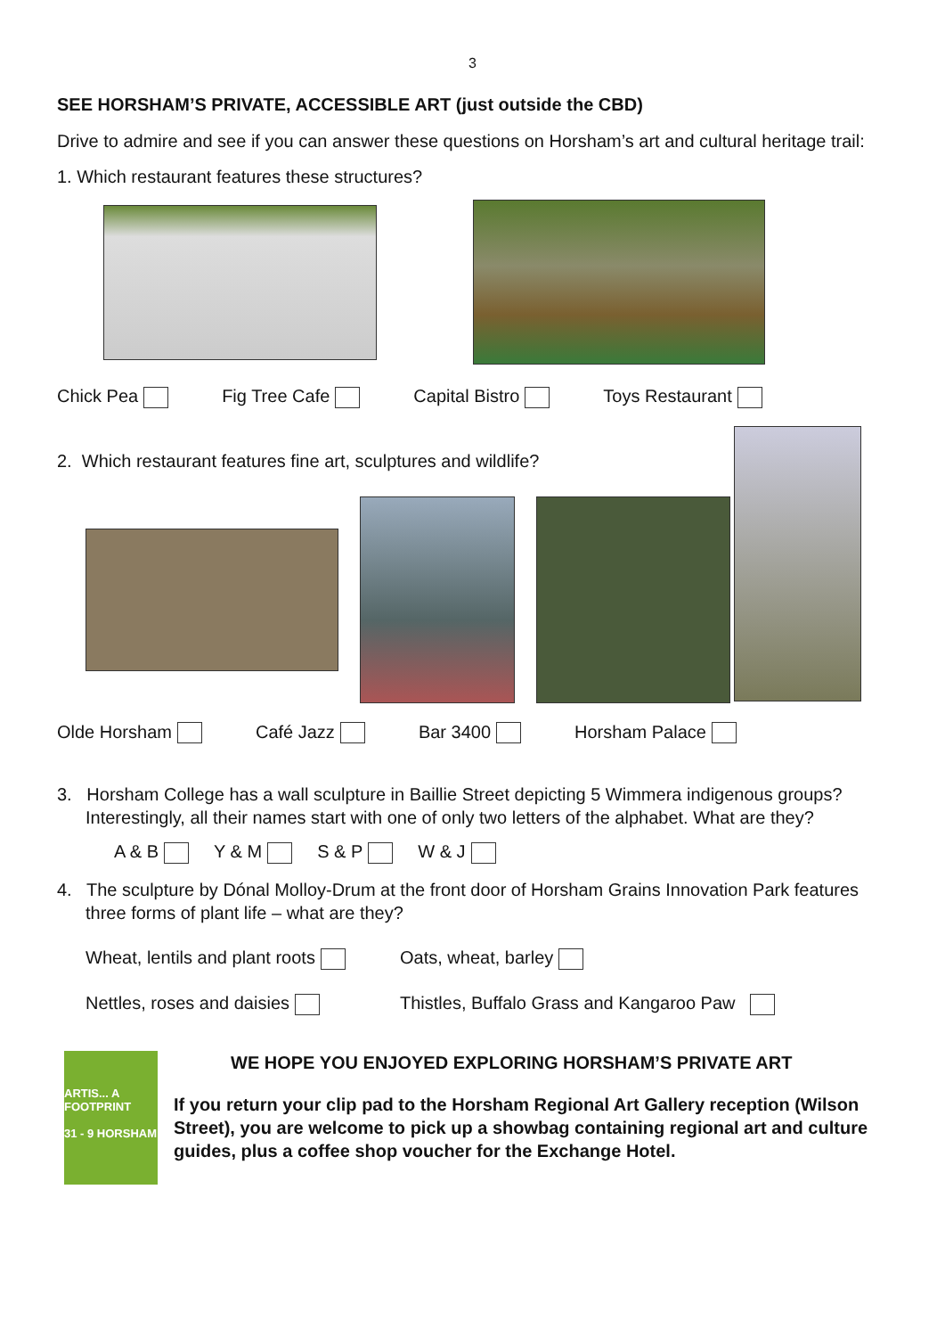3
SEE HORSHAM’S PRIVATE, ACCESSIBLE ART (just outside the CBD)
Drive to admire and see if you can answer these questions on Horsham’s art and cultural heritage trail:
1. Which restaurant features these structures?
Chick Pea Fig Tree Cafe Capital Bistro Toys Restaurant
2. Which restaurant features fine art, sculptures and wildlife?
Olde Horsham Café Jazz Bar 3400 Horsham Palace
3. Horsham College has a wall sculpture in Baillie Street depicting 5 Wimmera indigenous groups? Interestingly, all their names start with one of only two letters of the alphabet. What are they?
A & B Y & M S & P W & J
4. The sculpture by Dónal Molloy-Drum at the front door of Horsham Grains Innovation Park features three forms of plant life – what are they?
Wheat, lentils and plant roots Oats, wheat, barley Nettles, roses and daisies Thistles, Buffalo Grass and Kangaroo Paw
ARTIS... A FOOTPRINT
31 - 9 HORSHAM
WE HOPE YOU ENJOYED EXPLORING HORSHAM’S PRIVATE ART
If you return your clip pad to the Horsham Regional Art Gallery reception (Wilson Street), you are welcome to pick up a showbag containing regional art and culture guides, plus a coffee shop voucher for the Exchange Hotel.